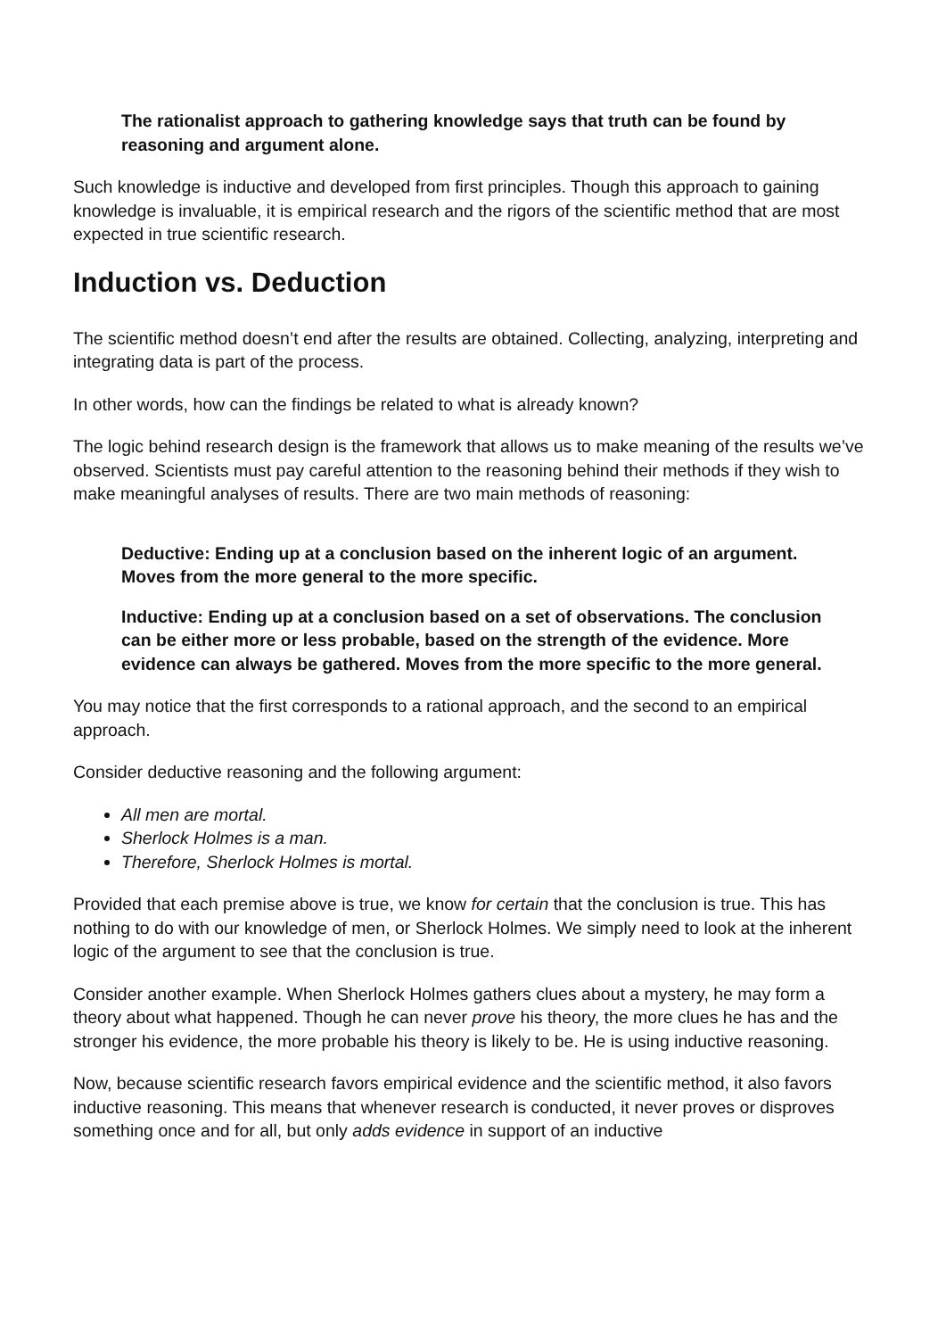The rationalist approach to gathering knowledge says that truth can be found by reasoning and argument alone.
Such knowledge is inductive and developed from first principles. Though this approach to gaining knowledge is invaluable, it is empirical research and the rigors of the scientific method that are most expected in true scientific research.
Induction vs. Deduction
The scientific method doesn’t end after the results are obtained. Collecting, analyzing, interpreting and integrating data is part of the process.
In other words, how can the findings be related to what is already known?
The logic behind research design is the framework that allows us to make meaning of the results we’ve observed. Scientists must pay careful attention to the reasoning behind their methods if they wish to make meaningful analyses of results. There are two main methods of reasoning:
Deductive: Ending up at a conclusion based on the inherent logic of an argument. Moves from the more general to the more specific.
Inductive: Ending up at a conclusion based on a set of observations. The conclusion can be either more or less probable, based on the strength of the evidence. More evidence can always be gathered. Moves from the more specific to the more general.
You may notice that the first corresponds to a rational approach, and the second to an empirical approach.
Consider deductive reasoning and the following argument:
All men are mortal.
Sherlock Holmes is a man.
Therefore, Sherlock Holmes is mortal.
Provided that each premise above is true, we know for certain that the conclusion is true. This has nothing to do with our knowledge of men, or Sherlock Holmes. We simply need to look at the inherent logic of the argument to see that the conclusion is true.
Consider another example. When Sherlock Holmes gathers clues about a mystery, he may form a theory about what happened. Though he can never prove his theory, the more clues he has and the stronger his evidence, the more probable his theory is likely to be. He is using inductive reasoning.
Now, because scientific research favors empirical evidence and the scientific method, it also favors inductive reasoning. This means that whenever research is conducted, it never proves or disproves something once and for all, but only adds evidence in support of an inductive